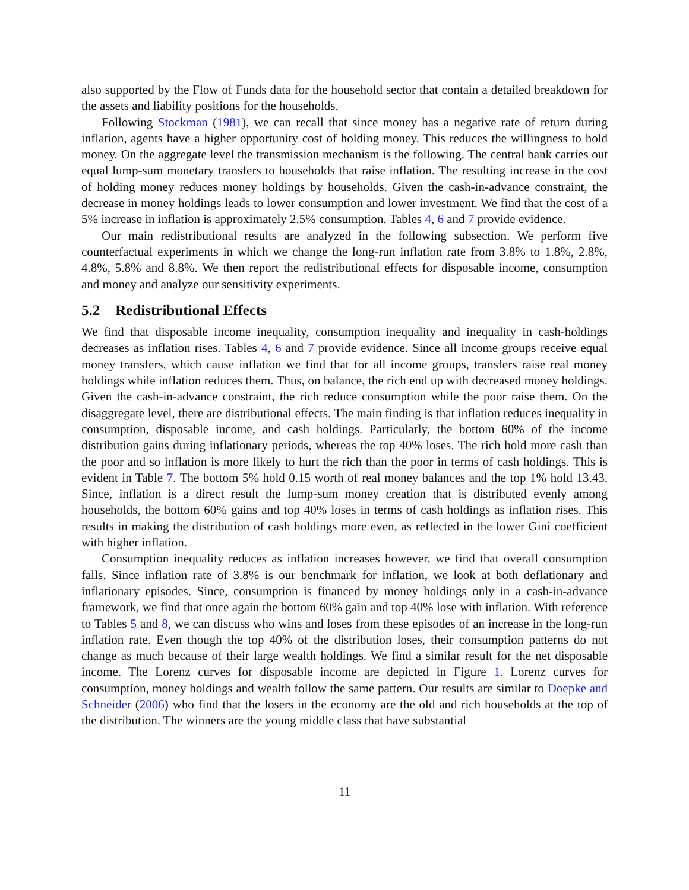also supported by the Flow of Funds data for the household sector that contain a detailed breakdown for the assets and liability positions for the households.
Following Stockman (1981), we can recall that since money has a negative rate of return during inflation, agents have a higher opportunity cost of holding money. This reduces the willingness to hold money. On the aggregate level the transmission mechanism is the following. The central bank carries out equal lump-sum monetary transfers to households that raise inflation. The resulting increase in the cost of holding money reduces money holdings by households. Given the cash-in-advance constraint, the decrease in money holdings leads to lower consumption and lower investment. We find that the cost of a 5% increase in inflation is approximately 2.5% consumption. Tables 4, 6 and 7 provide evidence.
Our main redistributional results are analyzed in the following subsection. We perform five counterfactual experiments in which we change the long-run inflation rate from 3.8% to 1.8%, 2.8%, 4.8%, 5.8% and 8.8%. We then report the redistributional effects for disposable income, consumption and money and analyze our sensitivity experiments.
5.2 Redistributional Effects
We find that disposable income inequality, consumption inequality and inequality in cash-holdings decreases as inflation rises. Tables 4, 6 and 7 provide evidence. Since all income groups receive equal money transfers, which cause inflation we find that for all income groups, transfers raise real money holdings while inflation reduces them. Thus, on balance, the rich end up with decreased money holdings. Given the cash-in-advance constraint, the rich reduce consumption while the poor raise them. On the disaggregate level, there are distributional effects. The main finding is that inflation reduces inequality in consumption, disposable income, and cash holdings. Particularly, the bottom 60% of the income distribution gains during inflationary periods, whereas the top 40% loses. The rich hold more cash than the poor and so inflation is more likely to hurt the rich than the poor in terms of cash holdings. This is evident in Table 7. The bottom 5% hold 0.15 worth of real money balances and the top 1% hold 13.43. Since, inflation is a direct result the lump-sum money creation that is distributed evenly among households, the bottom 60% gains and top 40% loses in terms of cash holdings as inflation rises. This results in making the distribution of cash holdings more even, as reflected in the lower Gini coefficient with higher inflation.
Consumption inequality reduces as inflation increases however, we find that overall consumption falls. Since inflation rate of 3.8% is our benchmark for inflation, we look at both deflationary and inflationary episodes. Since, consumption is financed by money holdings only in a cash-in-advance framework, we find that once again the bottom 60% gain and top 40% lose with inflation. With reference to Tables 5 and 8, we can discuss who wins and loses from these episodes of an increase in the long-run inflation rate. Even though the top 40% of the distribution loses, their consumption patterns do not change as much because of their large wealth holdings. We find a similar result for the net disposable income. The Lorenz curves for disposable income are depicted in Figure 1. Lorenz curves for consumption, money holdings and wealth follow the same pattern. Our results are similar to Doepke and Schneider (2006) who find that the losers in the economy are the old and rich households at the top of the distribution. The winners are the young middle class that have substantial
11